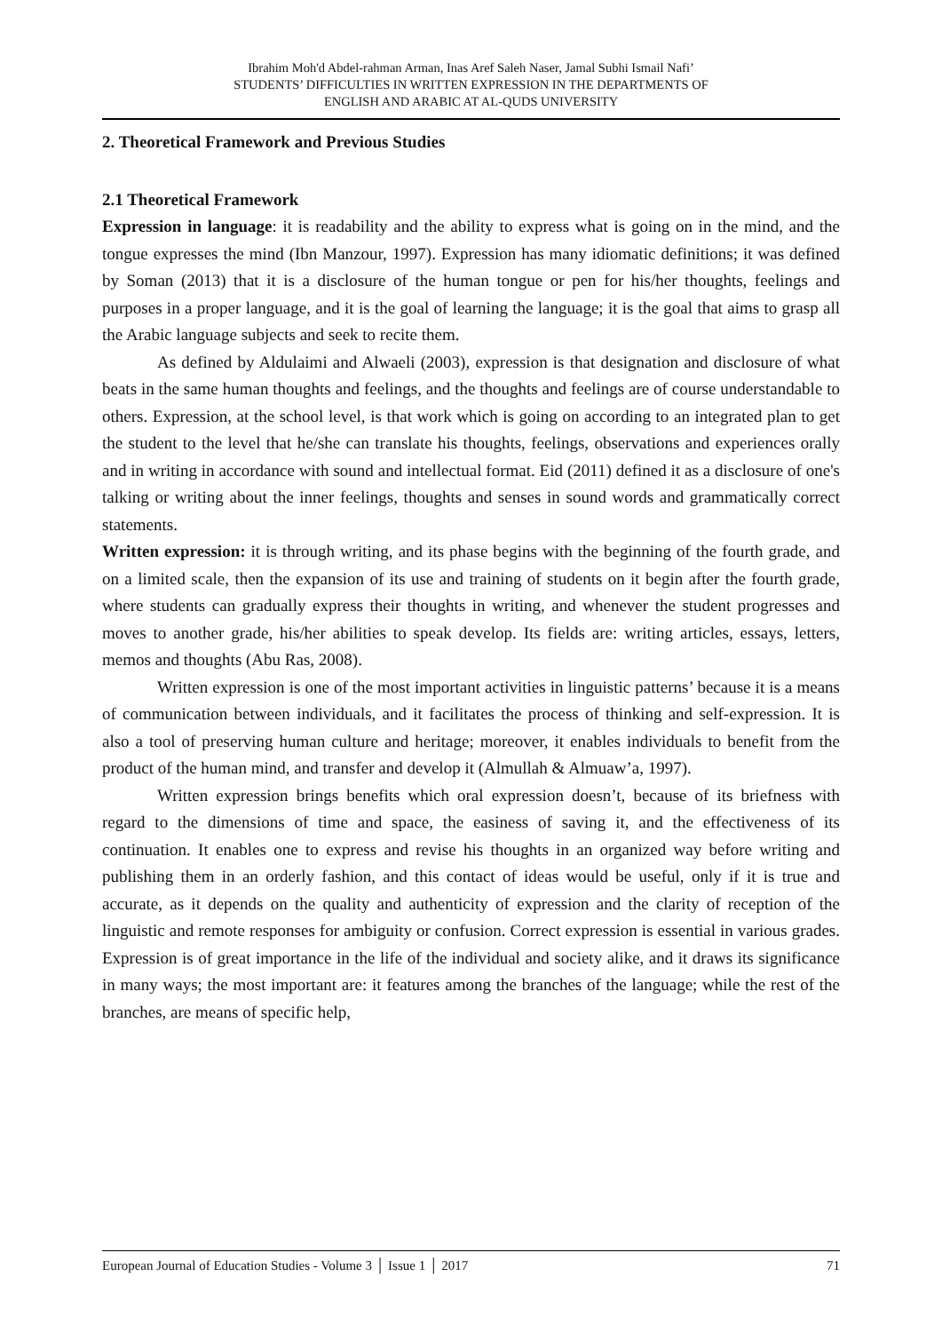Ibrahim Moh'd Abdel-rahman Arman, Inas Aref Saleh Naser, Jamal Subhi Ismail Nafi’
STUDENTS’ DIFFICULTIES IN WRITTEN EXPRESSION IN THE DEPARTMENTS OF
ENGLISH AND ARABIC AT AL-QUDS UNIVERSITY
2. Theoretical Framework and Previous Studies
2.1 Theoretical Framework
Expression in language: it is readability and the ability to express what is going on in the mind, and the tongue expresses the mind (Ibn Manzour, 1997). Expression has many idiomatic definitions; it was defined by Soman (2013) that it is a disclosure of the human tongue or pen for his/her thoughts, feelings and purposes in a proper language, and it is the goal of learning the language; it is the goal that aims to grasp all the Arabic language subjects and seek to recite them.
As defined by Aldulaimi and Alwaeli (2003), expression is that designation and disclosure of what beats in the same human thoughts and feelings, and the thoughts and feelings are of course understandable to others. Expression, at the school level, is that work which is going on according to an integrated plan to get the student to the level that he/she can translate his thoughts, feelings, observations and experiences orally and in writing in accordance with sound and intellectual format. Eid (2011) defined it as a disclosure of one's talking or writing about the inner feelings, thoughts and senses in sound words and grammatically correct statements.
Written expression: it is through writing, and its phase begins with the beginning of the fourth grade, and on a limited scale, then the expansion of its use and training of students on it begin after the fourth grade, where students can gradually express their thoughts in writing, and whenever the student progresses and moves to another grade, his/her abilities to speak develop. Its fields are: writing articles, essays, letters, memos and thoughts (Abu Ras, 2008).
Written expression is one of the most important activities in linguistic patterns’ because it is a means of communication between individuals, and it facilitates the process of thinking and self-expression. It is also a tool of preserving human culture and heritage; moreover, it enables individuals to benefit from the product of the human mind, and transfer and develop it (Almullah & Almuaw’a, 1997).
Written expression brings benefits which oral expression doesn’t, because of its briefness with regard to the dimensions of time and space, the easiness of saving it, and the effectiveness of its continuation. It enables one to express and revise his thoughts in an organized way before writing and publishing them in an orderly fashion, and this contact of ideas would be useful, only if it is true and accurate, as it depends on the quality and authenticity of expression and the clarity of reception of the linguistic and remote responses for ambiguity or confusion. Correct expression is essential in various grades. Expression is of great importance in the life of the individual and society alike, and it draws its significance in many ways; the most important are: it features among the branches of the language; while the rest of the branches, are means of specific help,
European Journal of Education Studies - Volume 3 │ Issue 1 │ 2017 71